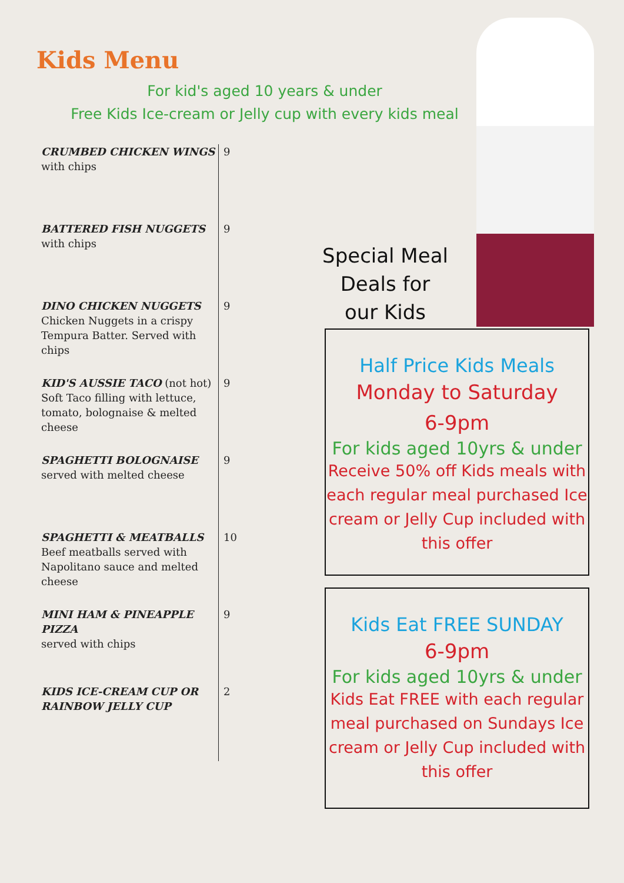Kids Menu
For kid's aged 10 years & under
Free Kids Ice-cream or Jelly cup with every kids meal
| CRUMBED CHICKEN WINGS with chips | 9 |
| BATTERED FISH NUGGETS with chips | 9 |
| DINO CHICKEN NUGGETS Chicken Nuggets in a crispy Tempura Batter. Served with chips | 9 |
| KID'S AUSSIE TACO (not hot) Soft Taco filling with lettuce, tomato, bolognaise & melted cheese | 9 |
| SPAGHETTI BOLOGNAISE served with melted cheese | 9 |
| SPAGHETTI & MEATBALLS Beef meatballs served with Napolitano sauce and melted cheese | 10 |
| MINI HAM & PINEAPPLE PIZZA served with chips | 9 |
| KIDS ICE-CREAM CUP OR RAINBOW JELLY CUP | 2 |
Special Meal
Deals for
our Kids
Half Price Kids Meals
Monday to Saturday
6-9pm
For kids aged 10yrs & under
Receive 50% off Kids meals with each regular meal purchased Ice cream or Jelly Cup included with this offer
Kids Eat FREE SUNDAY
6-9pm
For kids aged 10yrs & under
Kids Eat FREE with each regular meal purchased on Sundays Ice cream or Jelly Cup included with this offer